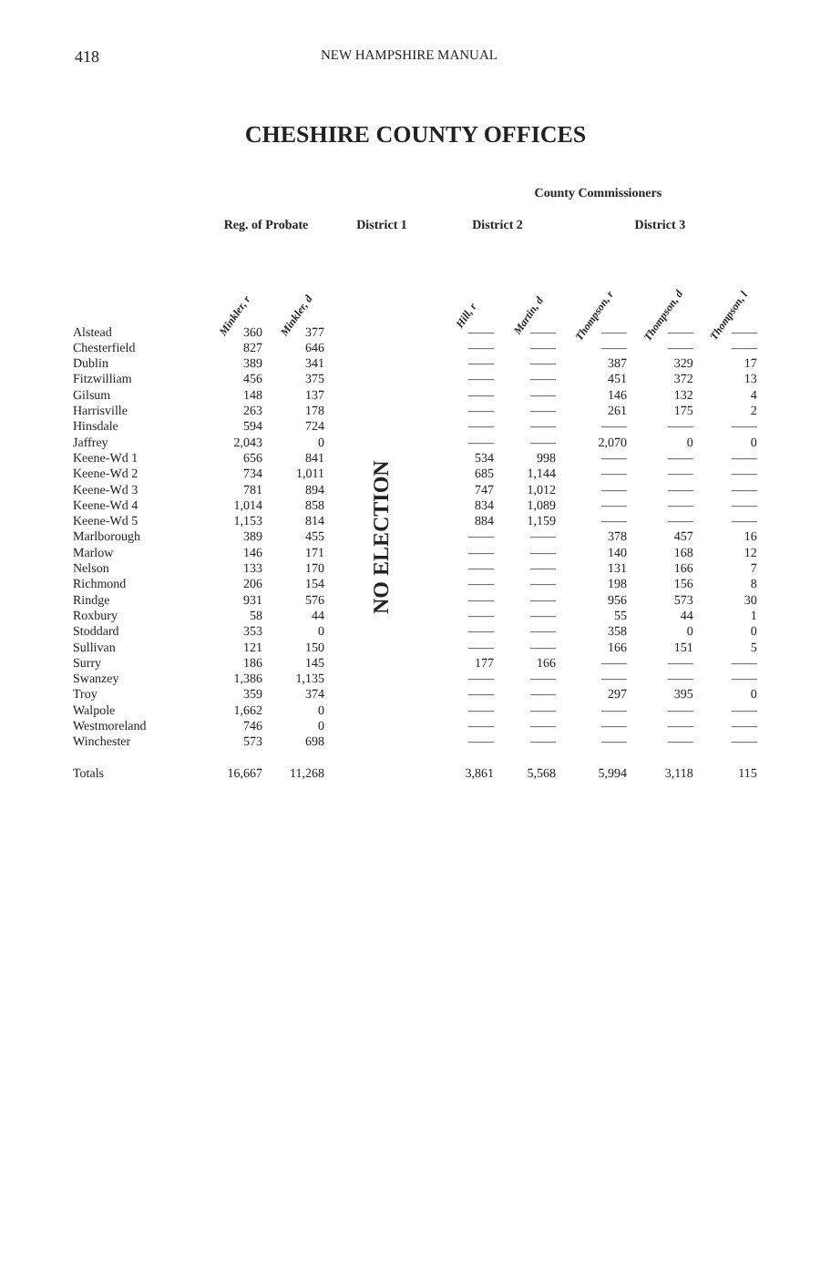418 NEW HAMPSHIRE MANUAL
CHESHIRE COUNTY OFFICES
| | | | | County Commissioners | | | | |
| --- | --- | --- | --- | --- | --- | --- | --- | --- |
| | Reg. of Probate | | District 1 | District 2 | | District 3 | | |
| | Minkler, r | Minkler, d | | Hill, r | Martin, d | Thompson, r | Thompson, d | Thompson, l |
| Alstead | 360 | 377 | NO ELECTION | —— | —— | —— | —— | —— |
| Chesterfield | 827 | 646 | | —— | —— | —— | —— | —— |
| Dublin | 389 | 341 | | —— | —— | 387 | 329 | 17 |
| Fitzwilliam | 456 | 375 | | —— | —— | 451 | 372 | 13 |
| Gilsum | 148 | 137 | | —— | —— | 146 | 132 | 4 |
| Harrisville | 263 | 178 | | —— | —— | 261 | 175 | 2 |
| Hinsdale | 594 | 724 | | —— | —— | —— | —— | —— |
| Jaffrey | 2,043 | 0 | | —— | —— | 2,070 | 0 | 0 |
| Keene-Wd 1 | 656 | 841 | | 534 | 998 | —— | —— | —— |
| Keene-Wd 2 | 734 | 1,011 | | 685 | 1,144 | —— | —— | —— |
| Keene-Wd 3 | 781 | 894 | | 747 | 1,012 | —— | —— | —— |
| Keene-Wd 4 | 1,014 | 858 | | 834 | 1,089 | —— | —— | —— |
| Keene-Wd 5 | 1,153 | 814 | | 884 | 1,159 | —— | —— | —— |
| Marlborough | 389 | 455 | | —— | —— | 378 | 457 | 16 |
| Marlow | 146 | 171 | | —— | —— | 140 | 168 | 12 |
| Nelson | 133 | 170 | | —— | —— | 131 | 166 | 7 |
| Richmond | 206 | 154 | | —— | —— | 198 | 156 | 8 |
| Rindge | 931 | 576 | | —— | —— | 956 | 573 | 30 |
| Roxbury | 58 | 44 | | —— | —— | 55 | 44 | 1 |
| Stoddard | 353 | 0 | | —— | —— | 358 | 0 | 0 |
| Sullivan | 121 | 150 | | —— | —— | 166 | 151 | 5 |
| Surry | 186 | 145 | | 177 | 166 | —— | —— | —— |
| Swanzey | 1,386 | 1,135 | | —— | —— | —— | —— | —— |
| Troy | 359 | 374 | | —— | —— | 297 | 395 | 0 |
| Walpole | 1,662 | 0 | | —— | —— | —— | —— | —— |
| Westmoreland | 746 | 0 | | —— | —— | —— | —— | —— |
| Winchester | 573 | 698 | | —— | —— | —— | —— | —— |
| Totals | 16,667 | 11,268 | | 3,861 | 5,568 | 5,994 | 3,118 | 115 |